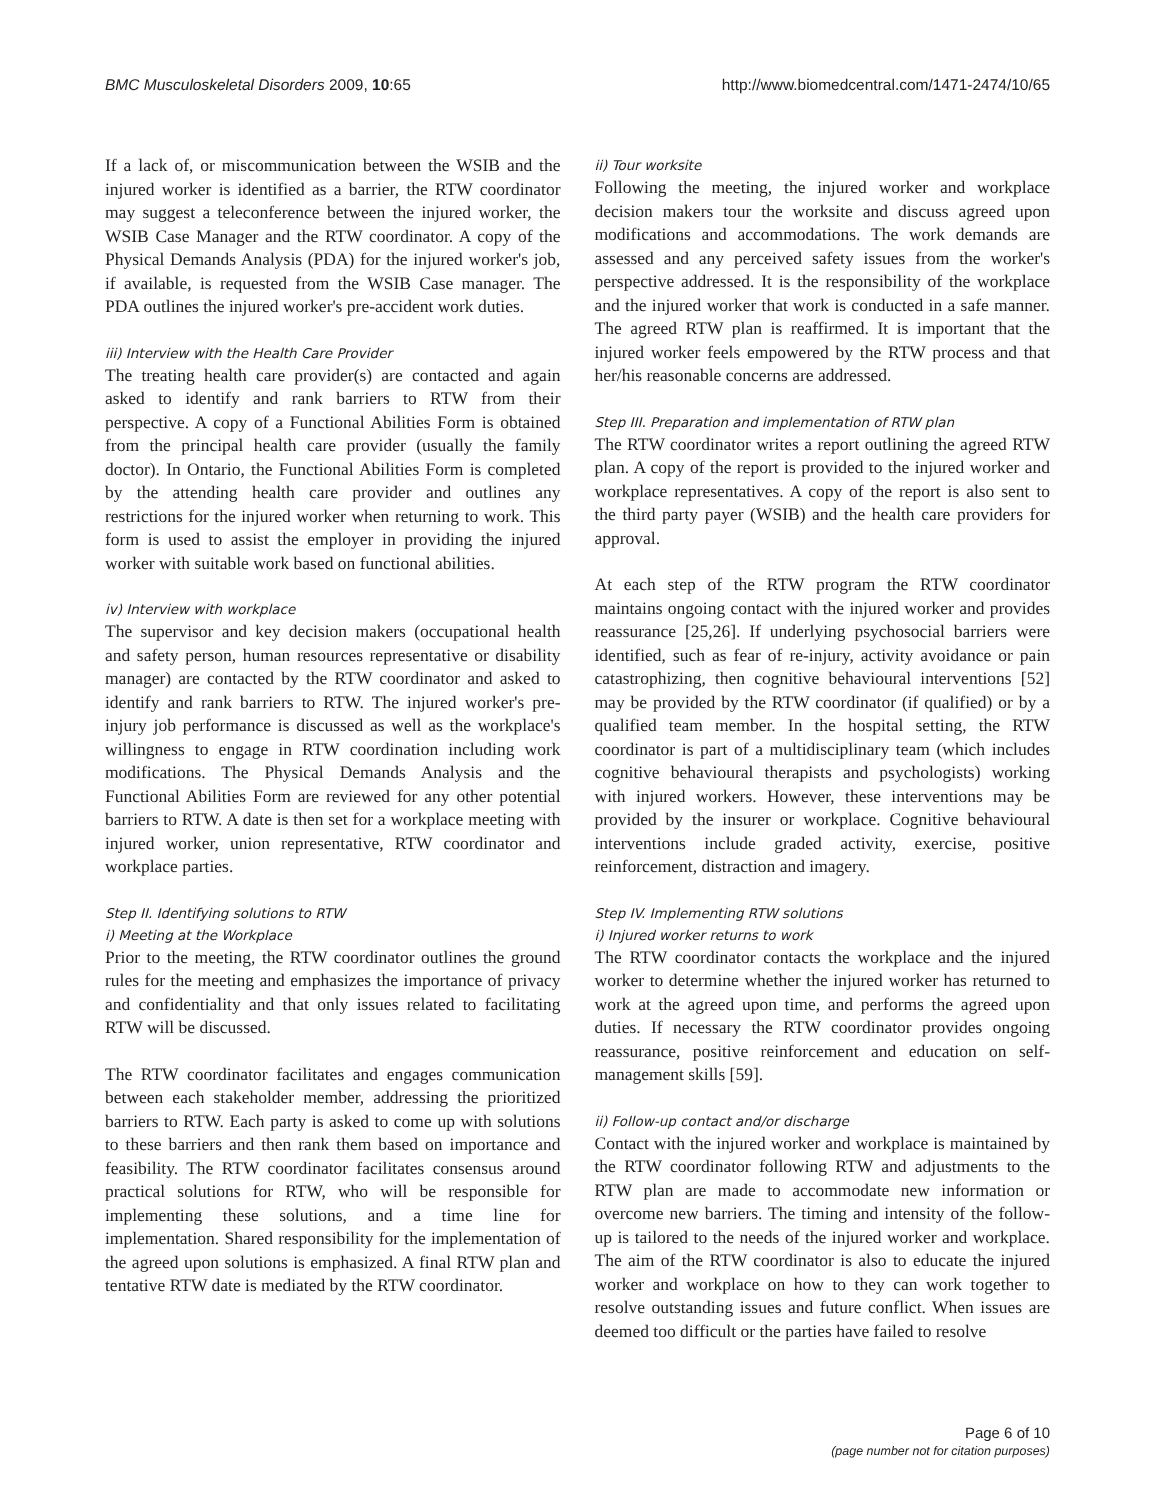BMC Musculoskeletal Disorders 2009, 10:65 http://www.biomedcentral.com/1471-2474/10/65
If a lack of, or miscommunication between the WSIB and the injured worker is identified as a barrier, the RTW coordinator may suggest a teleconference between the injured worker, the WSIB Case Manager and the RTW coordinator. A copy of the Physical Demands Analysis (PDA) for the injured worker's job, if available, is requested from the WSIB Case manager. The PDA outlines the injured worker's pre-accident work duties.
iii) Interview with the Health Care Provider
The treating health care provider(s) are contacted and again asked to identify and rank barriers to RTW from their perspective. A copy of a Functional Abilities Form is obtained from the principal health care provider (usually the family doctor). In Ontario, the Functional Abilities Form is completed by the attending health care provider and outlines any restrictions for the injured worker when returning to work. This form is used to assist the employer in providing the injured worker with suitable work based on functional abilities.
iv) Interview with workplace
The supervisor and key decision makers (occupational health and safety person, human resources representative or disability manager) are contacted by the RTW coordinator and asked to identify and rank barriers to RTW. The injured worker's pre-injury job performance is discussed as well as the workplace's willingness to engage in RTW coordination including work modifications. The Physical Demands Analysis and the Functional Abilities Form are reviewed for any other potential barriers to RTW. A date is then set for a workplace meeting with injured worker, union representative, RTW coordinator and workplace parties.
Step II. Identifying solutions to RTW
i) Meeting at the Workplace
Prior to the meeting, the RTW coordinator outlines the ground rules for the meeting and emphasizes the importance of privacy and confidentiality and that only issues related to facilitating RTW will be discussed.
The RTW coordinator facilitates and engages communication between each stakeholder member, addressing the prioritized barriers to RTW. Each party is asked to come up with solutions to these barriers and then rank them based on importance and feasibility. The RTW coordinator facilitates consensus around practical solutions for RTW, who will be responsible for implementing these solutions, and a time line for implementation. Shared responsibility for the implementation of the agreed upon solutions is emphasized. A final RTW plan and tentative RTW date is mediated by the RTW coordinator.
ii) Tour worksite
Following the meeting, the injured worker and workplace decision makers tour the worksite and discuss agreed upon modifications and accommodations. The work demands are assessed and any perceived safety issues from the worker's perspective addressed. It is the responsibility of the workplace and the injured worker that work is conducted in a safe manner. The agreed RTW plan is reaffirmed. It is important that the injured worker feels empowered by the RTW process and that her/his reasonable concerns are addressed.
Step III. Preparation and implementation of RTW plan
The RTW coordinator writes a report outlining the agreed RTW plan. A copy of the report is provided to the injured worker and workplace representatives. A copy of the report is also sent to the third party payer (WSIB) and the health care providers for approval.
At each step of the RTW program the RTW coordinator maintains ongoing contact with the injured worker and provides reassurance [25,26]. If underlying psychosocial barriers were identified, such as fear of re-injury, activity avoidance or pain catastrophizing, then cognitive behavioural interventions [52] may be provided by the RTW coordinator (if qualified) or by a qualified team member. In the hospital setting, the RTW coordinator is part of a multidisciplinary team (which includes cognitive behavioural therapists and psychologists) working with injured workers. However, these interventions may be provided by the insurer or workplace. Cognitive behavioural interventions include graded activity, exercise, positive reinforcement, distraction and imagery.
Step IV. Implementing RTW solutions
i) Injured worker returns to work
The RTW coordinator contacts the workplace and the injured worker to determine whether the injured worker has returned to work at the agreed upon time, and performs the agreed upon duties. If necessary the RTW coordinator provides ongoing reassurance, positive reinforcement and education on self-management skills [59].
ii) Follow-up contact and/or discharge
Contact with the injured worker and workplace is maintained by the RTW coordinator following RTW and adjustments to the RTW plan are made to accommodate new information or overcome new barriers. The timing and intensity of the follow-up is tailored to the needs of the injured worker and workplace. The aim of the RTW coordinator is also to educate the injured worker and workplace on how to they can work together to resolve outstanding issues and future conflict. When issues are deemed too difficult or the parties have failed to resolve
Page 6 of 10
(page number not for citation purposes)